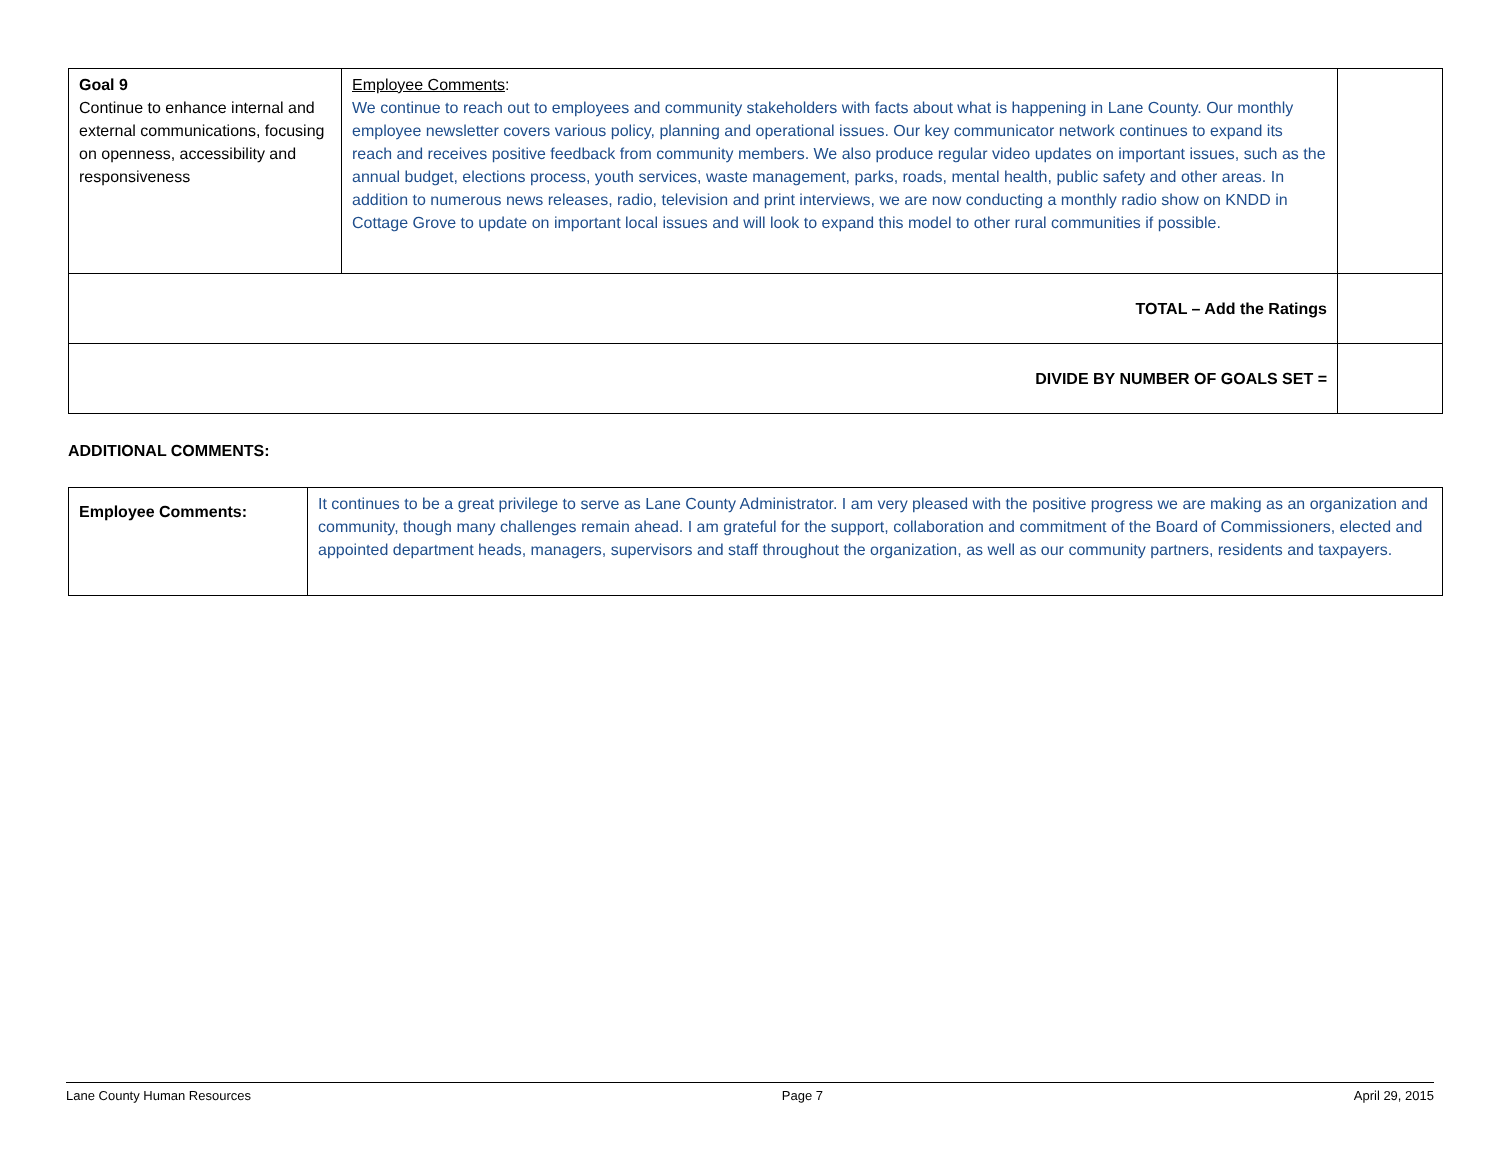| Goal 9 Continue to enhance internal and external communications, focusing on openness, accessibility and responsiveness | Employee Comments : We continue to reach out to employees and community stakeholders with facts about what is happening in Lane County. Our monthly employee newsletter covers various policy, planning and operational issues. Our key communicator network continues to expand its reach and receives positive feedback from community members. We also produce regular video updates on important issues, such as the annual budget, elections process, youth services, waste management, parks, roads, mental health, public safety and other areas. In addition to numerous news releases, radio, television and print interviews, we are now conducting a monthly radio show on KNDD in Cottage Grove to update on important local issues and will look to expand this model to other rural communities if possible. | |
| TOTAL – Add the Ratings | | |
| DIVIDE BY NUMBER OF GOALS SET = | | |
ADDITIONAL COMMENTS:
| Employee Comments: | It continues to be a great privilege to serve as Lane County Administrator. I am very pleased with the positive progress we are making as an organization and community, though many challenges remain ahead. I am grateful for the support, collaboration and commitment of the Board of Commissioners, elected and appointed department heads, managers, supervisors and staff throughout the organization, as well as our community partners, residents and taxpayers. |
Lane County Human Resources Page 7 April 29, 2015